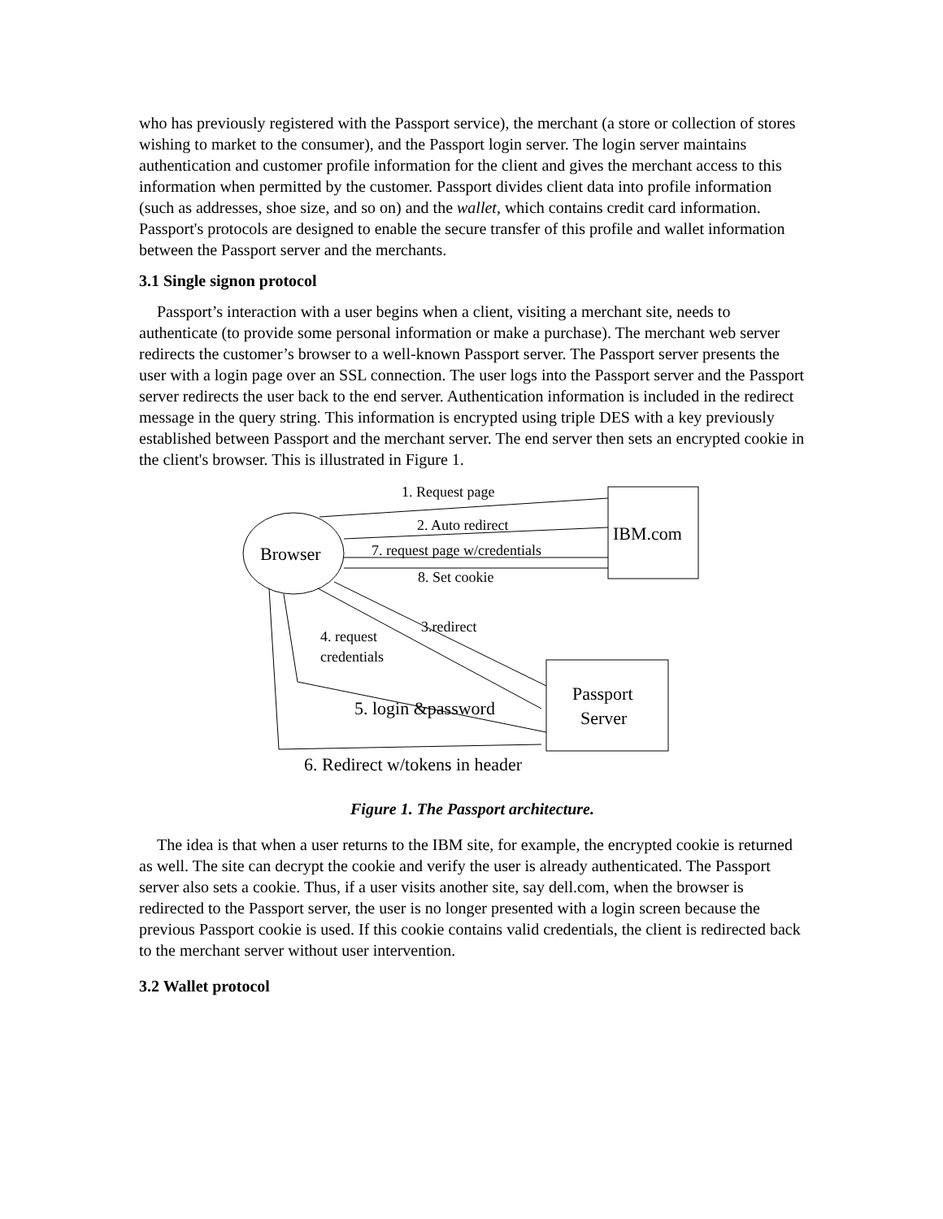who has previously registered with the Passport service), the merchant (a store or collection of stores wishing to market to the consumer), and the Passport login server. The login server maintains authentication and customer profile information for the client and gives the merchant access to this information when permitted by the customer. Passport divides client data into profile information (such as addresses, shoe size, and so on) and the wallet, which contains credit card information. Passport's protocols are designed to enable the secure transfer of this profile and wallet information between the Passport server and the merchants.
3.1 Single signon protocol
Passport’s interaction with a user begins when a client, visiting a merchant site, needs to authenticate (to provide some personal information or make a purchase). The merchant web server redirects the customer’s browser to a well-known Passport server. The Passport server presents the user with a login page over an SSL connection. The user logs into the Passport server and the Passport server redirects the user back to the end server. Authentication information is included in the redirect message in the query string. This information is encrypted using triple DES with a key previously established between Passport and the merchant server. The end server then sets an encrypted cookie in the client's browser. This is illustrated in Figure 1.
1. Request page
2. Auto redirect
7. request page w/credentials
8. Set cookie
Browser
IBM.com
3.redirect
4. request
credentials
Passport
Server
5. login &password
6. Redirect w/tokens in header
Figure 1. The Passport architecture.
The idea is that when a user returns to the IBM site, for example, the encrypted cookie is returned as well. The site can decrypt the cookie and verify the user is already authenticated. The Passport server also sets a cookie. Thus, if a user visits another site, say dell.com, when the browser is redirected to the Passport server, the user is no longer presented with a login screen because the previous Passport cookie is used. If this cookie contains valid credentials, the client is redirected back to the merchant server without user intervention.
3.2 Wallet protocol